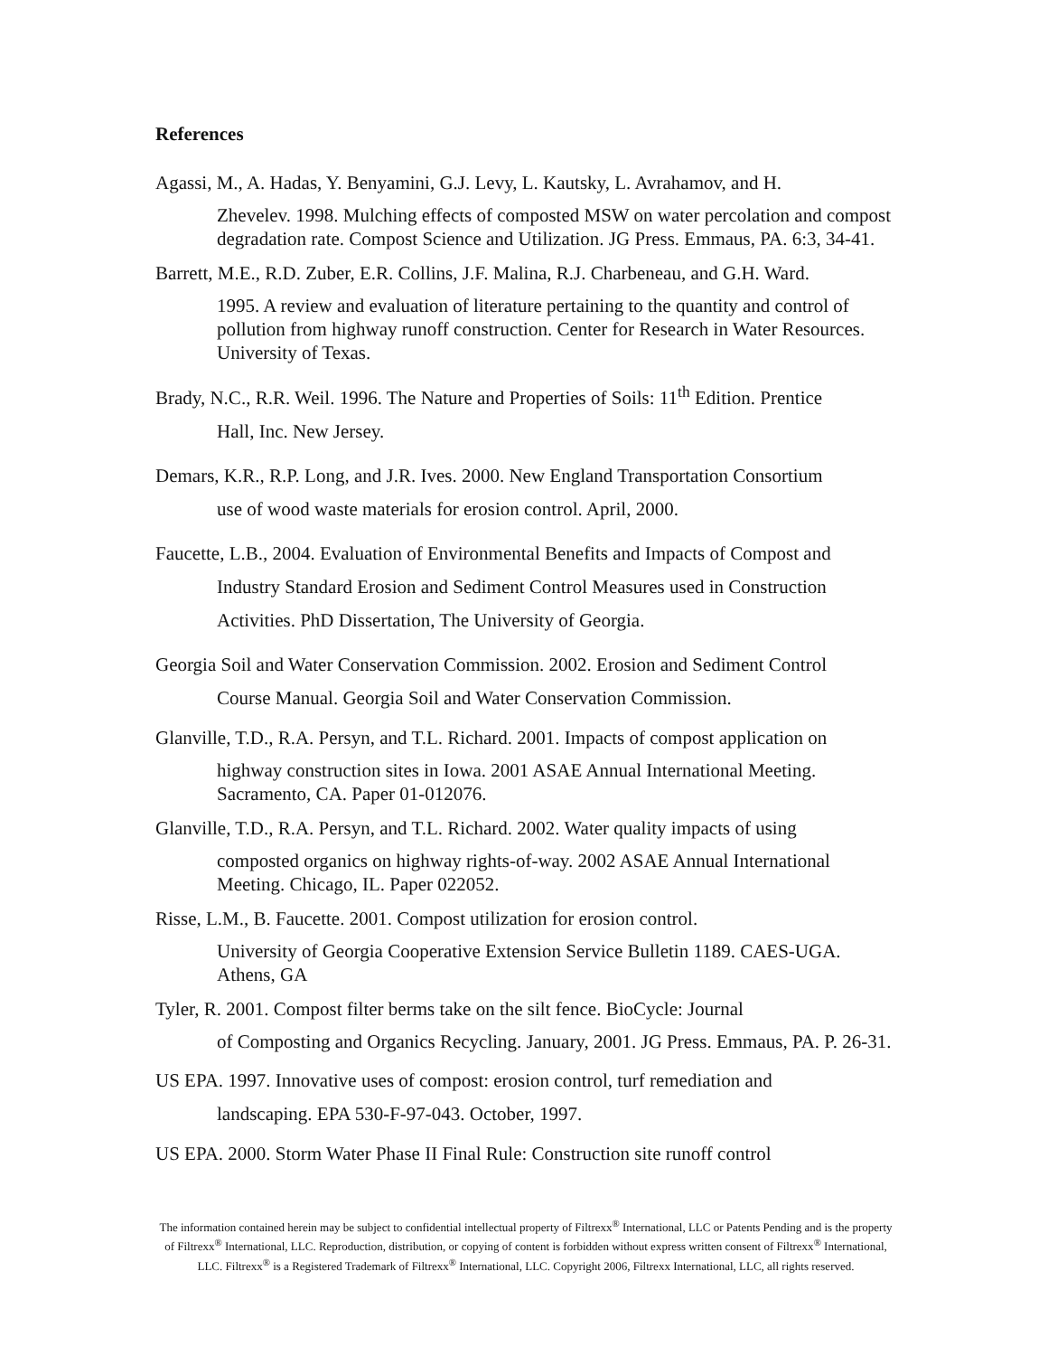References
Agassi, M., A. Hadas, Y. Benyamini, G.J. Levy, L. Kautsky, L. Avrahamov, and H.
Zhevelev. 1998. Mulching effects of composted MSW on water percolation and compost degradation rate. Compost Science and Utilization. JG Press. Emmaus, PA. 6:3, 34-41.
Barrett, M.E., R.D. Zuber, E.R. Collins, J.F. Malina, R.J. Charbeneau, and G.H. Ward.
1995. A review and evaluation of literature pertaining to the quantity and control of pollution from highway runoff construction. Center for Research in Water Resources. University of Texas.
Brady, N.C., R.R. Weil. 1996. The Nature and Properties of Soils: 11<sup>th</sup> Edition. Prentice
Hall, Inc. New Jersey.
Demars, K.R., R.P. Long, and J.R. Ives. 2000. New England Transportation Consortium
use of wood waste materials for erosion control. April, 2000.
Faucette, L.B., 2004. Evaluation of Environmental Benefits and Impacts of Compost and
Industry Standard Erosion and Sediment Control Measures used in Construction Activities. PhD Dissertation, The University of Georgia.
Georgia Soil and Water Conservation Commission. 2002. Erosion and Sediment Control
Course Manual. Georgia Soil and Water Conservation Commission.
Glanville, T.D., R.A. Persyn, and T.L. Richard. 2001. Impacts of compost application on
highway construction sites in Iowa. 2001 ASAE Annual International Meeting. Sacramento, CA. Paper 01-012076.
Glanville, T.D., R.A. Persyn, and T.L. Richard. 2002. Water quality impacts of using
composted organics on highway rights-of-way. 2002 ASAE Annual International Meeting. Chicago, IL. Paper 022052.
Risse, L.M., B. Faucette. 2001. Compost utilization for erosion control.
University of Georgia Cooperative Extension Service Bulletin 1189. CAES-UGA. Athens, GA
Tyler, R. 2001. Compost filter berms take on the silt fence. BioCycle: Journal
of Composting and Organics Recycling. January, 2001. JG Press. Emmaus, PA. P. 26-31.
US EPA. 1997. Innovative uses of compost: erosion control, turf remediation and
landscaping. EPA 530-F-97-043. October, 1997.
US EPA. 2000. Storm Water Phase II Final Rule: Construction site runoff control
The information contained herein may be subject to confidential intellectual property of Filtrexx<sup>®</sup> International, LLC or Patents Pending and is the property of Filtrexx<sup>®</sup> International, LLC. Reproduction, distribution, or copying of content is forbidden without express written consent of Filtrexx<sup>®</sup> International, LLC. Filtrexx<sup>®</sup> is a Registered Trademark of Filtrexx<sup>®</sup> International, LLC. Copyright 2006, Filtrexx International, LLC, all rights reserved.